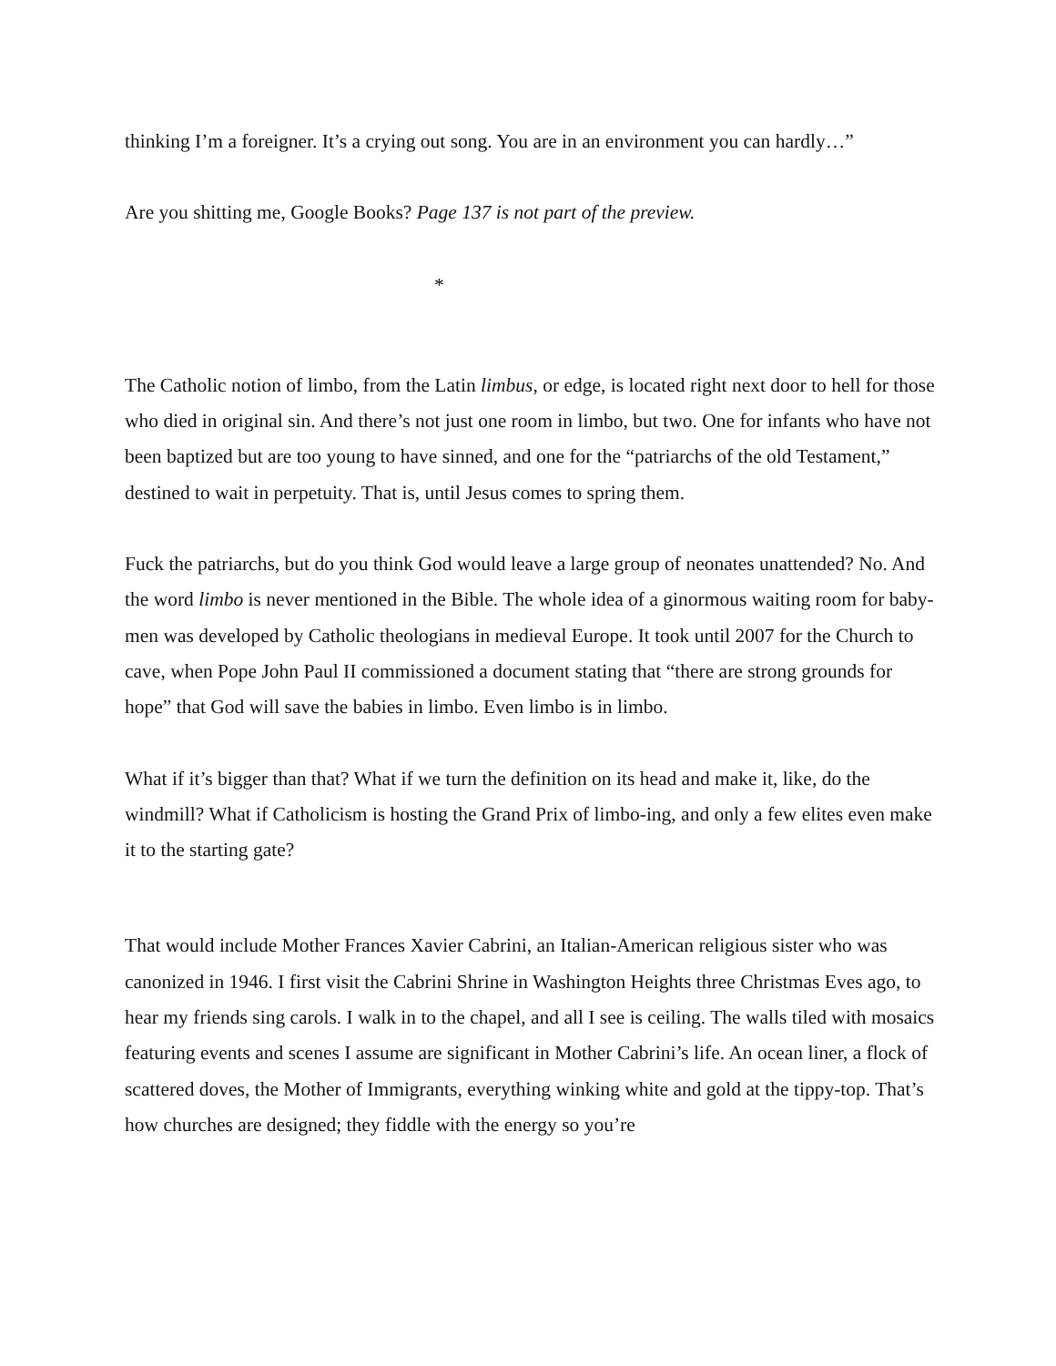thinking I’m a foreigner. It’s a crying out song. You are in an environment you can hardly…”
Are you shitting me, Google Books? Page 137 is not part of the preview.
*
The Catholic notion of limbo, from the Latin limbus, or edge, is located right next door to hell for those who died in original sin. And there’s not just one room in limbo, but two. One for infants who have not been baptized but are too young to have sinned, and one for the “patriarchs of the old Testament,” destined to wait in perpetuity. That is, until Jesus comes to spring them.
Fuck the patriarchs, but do you think God would leave a large group of neonates unattended? No. And the word limbo is never mentioned in the Bible. The whole idea of a ginormous waiting room for baby-men was developed by Catholic theologians in medieval Europe. It took until 2007 for the Church to cave, when Pope John Paul II commissioned a document stating that “there are strong grounds for hope” that God will save the babies in limbo. Even limbo is in limbo.
What if it’s bigger than that? What if we turn the definition on its head and make it, like, do the windmill? What if Catholicism is hosting the Grand Prix of limbo-ing, and only a few elites even make it to the starting gate?
That would include Mother Frances Xavier Cabrini, an Italian-American religious sister who was canonized in 1946. I first visit the Cabrini Shrine in Washington Heights three Christmas Eves ago, to hear my friends sing carols. I walk in to the chapel, and all I see is ceiling. The walls tiled with mosaics featuring events and scenes I assume are significant in Mother Cabrini’s life. An ocean liner, a flock of scattered doves, the Mother of Immigrants, everything winking white and gold at the tippy-top. That’s how churches are designed; they fiddle with the energy so you’re